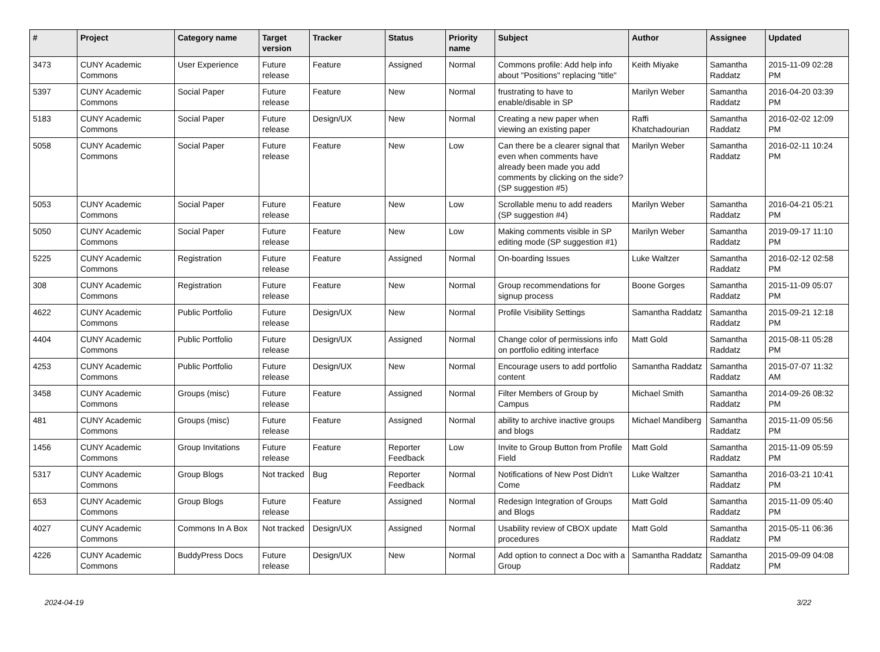| # | Project | Category name | Target version | Tracker | Status | Priority name | Subject | Author | Assignee | Updated |
| --- | --- | --- | --- | --- | --- | --- | --- | --- | --- | --- |
| 3473 | CUNY Academic Commons | User Experience | Future release | Feature | Assigned | Normal | Commons profile: Add help info about "Positions" replacing "title" | Keith Miyake | Samantha Raddatz | 2015-11-09 02:28 PM |
| 5397 | CUNY Academic Commons | Social Paper | Future release | Feature | New | Normal | frustrating to have to enable/disable in SP | Marilyn Weber | Samantha Raddatz | 2016-04-20 03:39 PM |
| 5183 | CUNY Academic Commons | Social Paper | Future release | Design/UX | New | Normal | Creating a new paper when viewing an existing paper | Raffi Khatchadourian | Samantha Raddatz | 2016-02-02 12:09 PM |
| 5058 | CUNY Academic Commons | Social Paper | Future release | Feature | New | Low | Can there be a clearer signal that even when comments have already been made you add comments by clicking on the side? (SP suggestion #5) | Marilyn Weber | Samantha Raddatz | 2016-02-11 10:24 PM |
| 5053 | CUNY Academic Commons | Social Paper | Future release | Feature | New | Low | Scrollable menu to add readers (SP suggestion #4) | Marilyn Weber | Samantha Raddatz | 2016-04-21 05:21 PM |
| 5050 | CUNY Academic Commons | Social Paper | Future release | Feature | New | Low | Making comments visible in SP editing mode (SP suggestion #1) | Marilyn Weber | Samantha Raddatz | 2019-09-17 11:10 PM |
| 5225 | CUNY Academic Commons | Registration | Future release | Feature | Assigned | Normal | On-boarding Issues | Luke Waltzer | Samantha Raddatz | 2016-02-12 02:58 PM |
| 308 | CUNY Academic Commons | Registration | Future release | Feature | New | Normal | Group recommendations for signup process | Boone Gorges | Samantha Raddatz | 2015-11-09 05:07 PM |
| 4622 | CUNY Academic Commons | Public Portfolio | Future release | Design/UX | New | Normal | Profile Visibility Settings | Samantha Raddatz | Samantha Raddatz | 2015-09-21 12:18 PM |
| 4404 | CUNY Academic Commons | Public Portfolio | Future release | Design/UX | Assigned | Normal | Change color of permissions info on portfolio editing interface | Matt Gold | Samantha Raddatz | 2015-08-11 05:28 PM |
| 4253 | CUNY Academic Commons | Public Portfolio | Future release | Design/UX | New | Normal | Encourage users to add portfolio content | Samantha Raddatz | Samantha Raddatz | 2015-07-07 11:32 AM |
| 3458 | CUNY Academic Commons | Groups (misc) | Future release | Feature | Assigned | Normal | Filter Members of Group by Campus | Michael Smith | Samantha Raddatz | 2014-09-26 08:32 PM |
| 481 | CUNY Academic Commons | Groups (misc) | Future release | Feature | Assigned | Normal | ability to archive inactive groups and blogs | Michael Mandiberg | Samantha Raddatz | 2015-11-09 05:56 PM |
| 1456 | CUNY Academic Commons | Group Invitations | Future release | Feature | Reporter Feedback | Low | Invite to Group Button from Profile Field | Matt Gold | Samantha Raddatz | 2015-11-09 05:59 PM |
| 5317 | CUNY Academic Commons | Group Blogs | Not tracked | Bug | Reporter Feedback | Normal | Notifications of New Post Didn't Come | Luke Waltzer | Samantha Raddatz | 2016-03-21 10:41 PM |
| 653 | CUNY Academic Commons | Group Blogs | Future release | Feature | Assigned | Normal | Redesign Integration of Groups and Blogs | Matt Gold | Samantha Raddatz | 2015-11-09 05:40 PM |
| 4027 | CUNY Academic Commons | Commons In A Box | Not tracked | Design/UX | Assigned | Normal | Usability review of CBOX update procedures | Matt Gold | Samantha Raddatz | 2015-05-11 06:36 PM |
| 4226 | CUNY Academic Commons | BuddyPress Docs | Future release | Design/UX | New | Normal | Add option to connect a Doc with a Group | Samantha Raddatz | Samantha Raddatz | 2015-09-09 04:08 PM |
2024-04-19 3/22